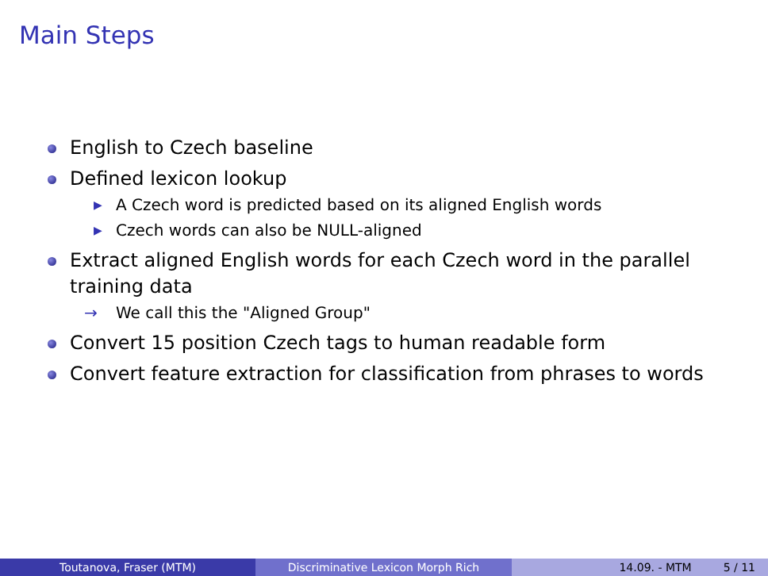Main Steps
English to Czech baseline
Defined lexicon lookup
▶ A Czech word is predicted based on its aligned English words
▶ Czech words can also be NULL-aligned
Extract aligned English words for each Czech word in the parallel training data
→ We call this the "Aligned Group"
Convert 15 position Czech tags to human readable form
Convert feature extraction for classification from phrases to words
Toutanova, Fraser (MTM) Discriminative Lexicon Morph Rich 14.09. - MTM 5 / 11